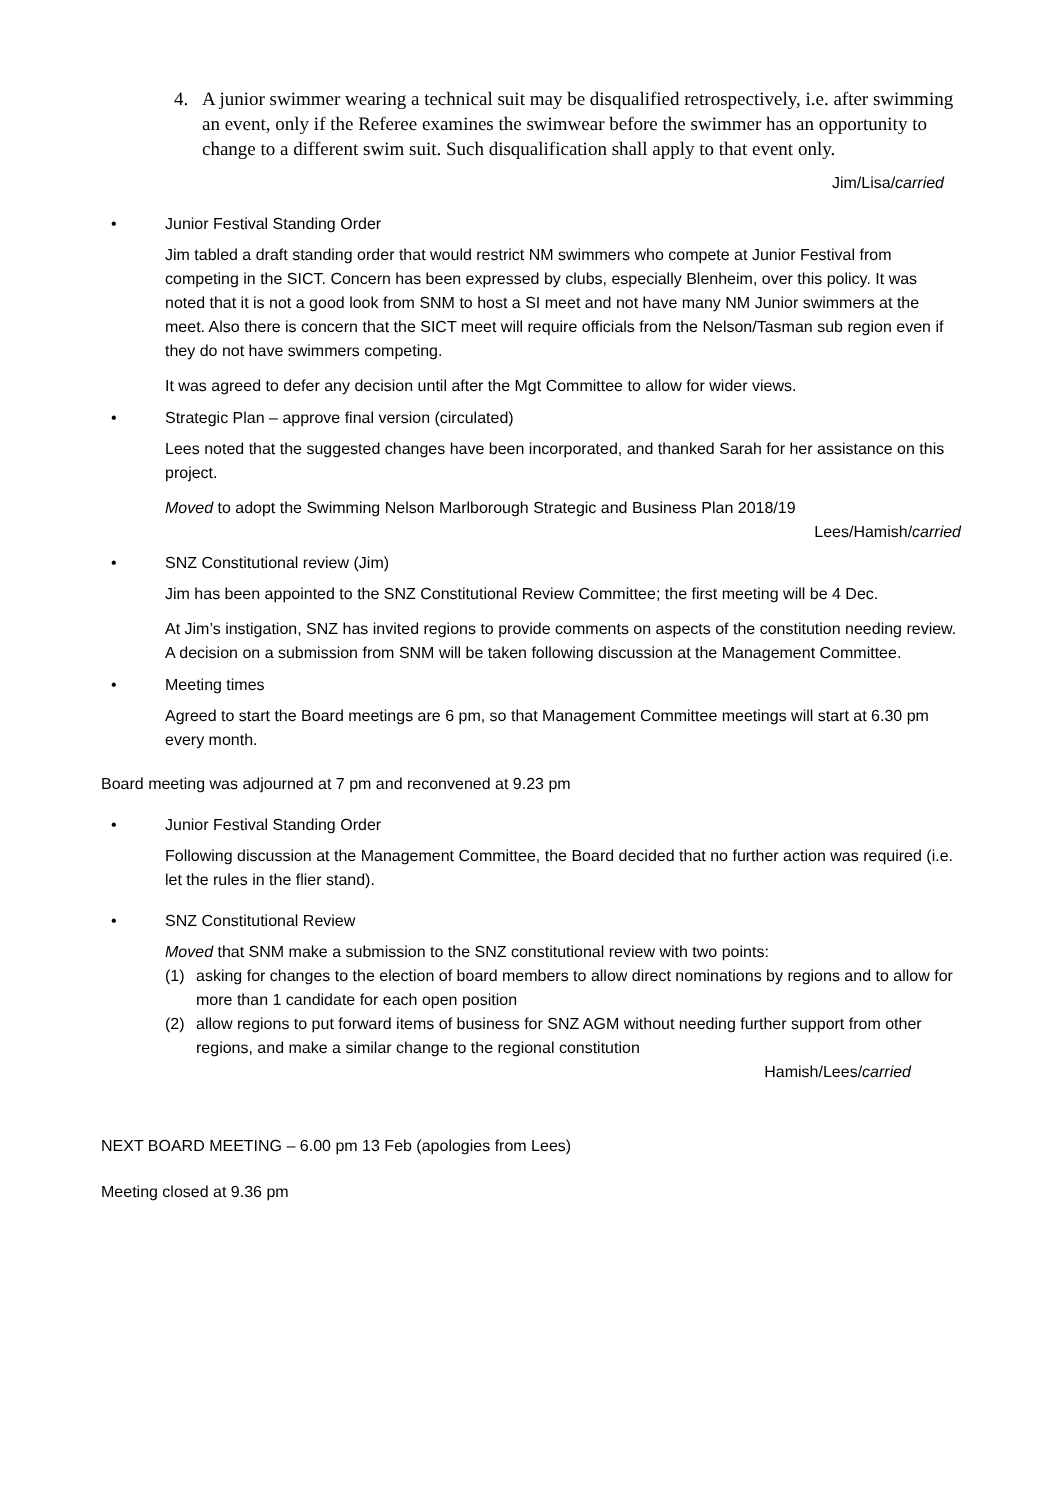4. A junior swimmer wearing a technical suit may be disqualified retrospectively, i.e. after swimming an event, only if the Referee examines the swimwear before the swimmer has an opportunity to change to a different swim suit. Such disqualification shall apply to that event only.
Jim/Lisa/carried
• Junior Festival Standing Order
Jim tabled a draft standing order that would restrict NM swimmers who compete at Junior Festival from competing in the SICT. Concern has been expressed by clubs, especially Blenheim, over this policy. It was noted that it is not a good look from SNM to host a SI meet and not have many NM Junior swimmers at the meet. Also there is concern that the SICT meet will require officials from the Nelson/Tasman sub region even if they do not have swimmers competing.
It was agreed to defer any decision until after the Mgt Committee to allow for wider views.
• Strategic Plan – approve final version (circulated)
Lees noted that the suggested changes have been incorporated, and thanked Sarah for her assistance on this project.
Moved to adopt the Swimming Nelson Marlborough Strategic and Business Plan 2018/19
Lees/Hamish/carried
• SNZ Constitutional review (Jim)
Jim has been appointed to the SNZ Constitutional Review Committee; the first meeting will be 4 Dec.
At Jim’s instigation, SNZ has invited regions to provide comments on aspects of the constitution needing review. A decision on a submission from SNM will be taken following discussion at the Management Committee.
• Meeting times
Agreed to start the Board meetings are 6 pm, so that Management Committee meetings will start at 6.30 pm every month.
Board meeting was adjourned at 7 pm and reconvened at 9.23 pm
• Junior Festival Standing Order
Following discussion at the Management Committee, the Board decided that no further action was required (i.e. let the rules in the flier stand).
• SNZ Constitutional Review
Moved that SNM make a submission to the SNZ constitutional review with two points:
(1) asking for changes to the election of board members to allow direct nominations by regions and to allow for more than 1 candidate for each open position
(2) allow regions to put forward items of business for SNZ AGM without needing further support from other regions, and make a similar change to the regional constitution
Hamish/Lees/carried
NEXT BOARD MEETING – 6.00 pm 13 Feb (apologies from Lees)
Meeting closed at 9.36 pm